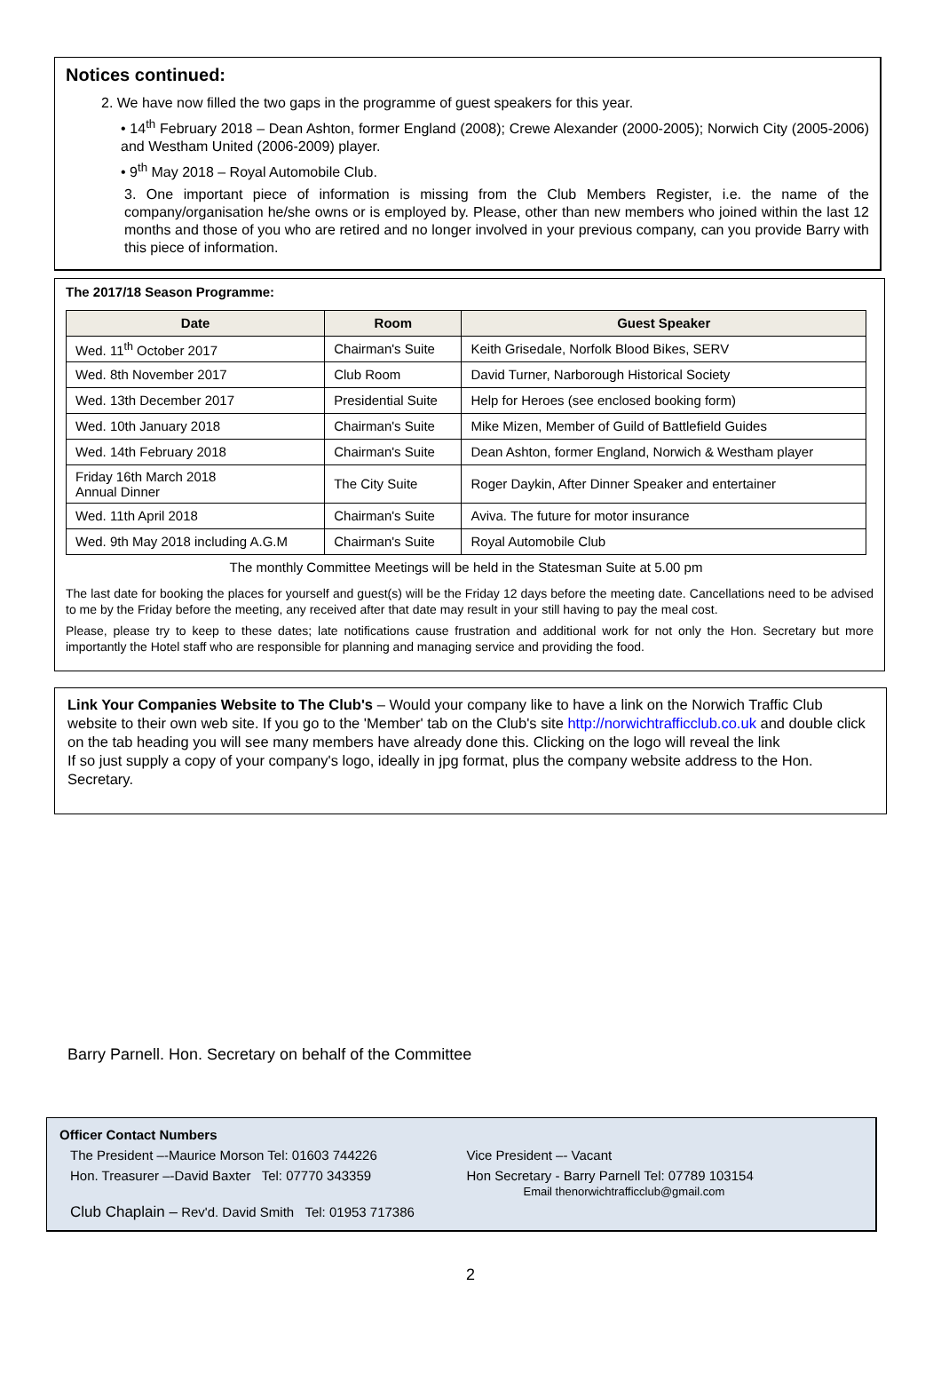Notices continued:
2. We have now filled the two gaps in the programme of guest speakers for this year.
• 14<sup>th</sup> February 2018 – Dean Ashton, former England (2008); Crewe Alexander (2000-2005); Norwich City (2005-2006) and Westham United (2006-2009) player.
• 9<sup>th</sup> May 2018 – Royal Automobile Club.
3. One important piece of information is missing from the Club Members Register, i.e. the name of the company/organisation he/she owns or is employed by. Please, other than new members who joined within the last 12 months and those of you who are retired and no longer involved in your previous company, can you provide Barry with this piece of information.
The 2017/18 Season Programme:
| Date | Room | Guest Speaker |
| --- | --- | --- |
| Wed. 11<sup>th</sup> October 2017 | Chairman's Suite | Keith Grisedale, Norfolk Blood Bikes, SERV |
| Wed. 8th November 2017 | Club Room | David Turner, Narborough Historical Society |
| Wed. 13th December 2017 | Presidential Suite | Help for Heroes (see enclosed booking form) |
| Wed. 10th January 2018 | Chairman's Suite | Mike Mizen, Member of Guild of Battlefield Guides |
| Wed. 14th February 2018 | Chairman's Suite | Dean Ashton, former England, Norwich & Westham player |
| Friday 16th March 2018 Annual Dinner | The City Suite | Roger Daykin, After Dinner Speaker and entertainer |
| Wed. 11th April 2018 | Chairman's Suite | Aviva. The future for motor insurance |
| Wed. 9th May 2018 including A.G.M | Chairman's Suite | Royal Automobile Club |
| The monthly Committee Meetings will be held in the Statesman Suite at 5.00 pm | | |
The last date for booking the places for yourself and guest(s) will be the Friday 12 days before the meeting date. Cancellations need to be advised to me by the Friday before the meeting, any received after that date may result in your still having to pay the meal cost.
Please, please try to keep to these dates; late notifications cause frustration and additional work for not only the Hon. Secretary but more importantly the Hotel staff who are responsible for planning and managing service and providing the food.
Link Your Companies Website to The Club's – Would your company like to have a link on the Norwich Traffic Club website to their own web site. If you go to the 'Member' tab on the Club's site http://norwichtrafficclub.co.uk and double click on the tab heading you will see many members have already done this. Clicking on the logo will reveal the link
If so just supply a copy of your company's logo, ideally in jpg format, plus the company website address to the Hon. Secretary.
Barry Parnell. Hon. Secretary on behalf of the Committee
Officer Contact Numbers
The President –-Maurice Morson Tel: 01603 744226 Vice President –- Vacant
Hon. Treasurer –-David Baxter Tel: 07770 343359 Hon Secretary - Barry Parnell Tel: 07789 103154
Email thenorwichtrafficclub@gmail.com
Club Chaplain – Rev'd. David Smith Tel: 01953 717386
2